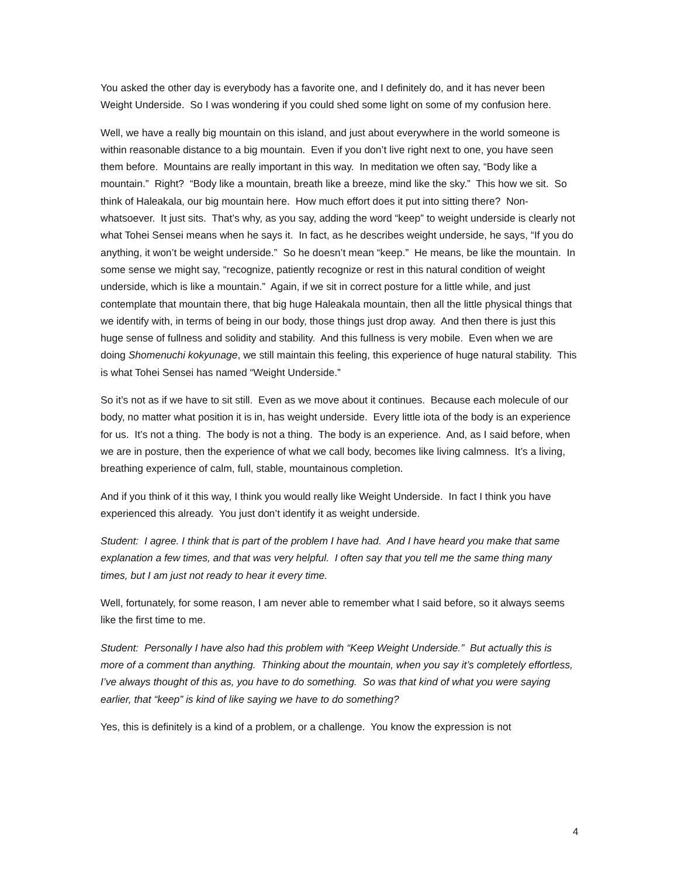You asked the other day is everybody has a favorite one, and I definitely do, and it has never been Weight Underside. So I was wondering if you could shed some light on some of my confusion here.
Well, we have a really big mountain on this island, and just about everywhere in the world someone is within reasonable distance to a big mountain. Even if you don’t live right next to one, you have seen them before. Mountains are really important in this way. In meditation we often say, “Body like a mountain.” Right? “Body like a mountain, breath like a breeze, mind like the sky.” This how we sit. So think of Haleakala, our big mountain here. How much effort does it put into sitting there? Non-whatsoever. It just sits. That’s why, as you say, adding the word “keep” to weight underside is clearly not what Tohei Sensei means when he says it. In fact, as he describes weight underside, he says, “If you do anything, it won’t be weight underside.” So he doesn’t mean “keep.” He means, be like the mountain. In some sense we might say, “recognize, patiently recognize or rest in this natural condition of weight underside, which is like a mountain.” Again, if we sit in correct posture for a little while, and just contemplate that mountain there, that big huge Haleakala mountain, then all the little physical things that we identify with, in terms of being in our body, those things just drop away. And then there is just this huge sense of fullness and solidity and stability. And this fullness is very mobile. Even when we are doing Shomenuchi kokyunage, we still maintain this feeling, this experience of huge natural stability. This is what Tohei Sensei has named “Weight Underside.”
So it’s not as if we have to sit still. Even as we move about it continues. Because each molecule of our body, no matter what position it is in, has weight underside. Every little iota of the body is an experience for us. It’s not a thing. The body is not a thing. The body is an experience. And, as I said before, when we are in posture, then the experience of what we call body, becomes like living calmness. It’s a living, breathing experience of calm, full, stable, mountainous completion.
And if you think of it this way, I think you would really like Weight Underside. In fact I think you have experienced this already. You just don’t identify it as weight underside.
Student: I agree. I think that is part of the problem I have had. And I have heard you make that same explanation a few times, and that was very helpful. I often say that you tell me the same thing many times, but I am just not ready to hear it every time.
Well, fortunately, for some reason, I am never able to remember what I said before, so it always seems like the first time to me.
Student: Personally I have also had this problem with “Keep Weight Underside.” But actually this is more of a comment than anything. Thinking about the mountain, when you say it’s completely effortless, I’ve always thought of this as, you have to do something. So was that kind of what you were saying earlier, that “keep” is kind of like saying we have to do something?
Yes, this is definitely is a kind of a problem, or a challenge. You know the expression is not
4